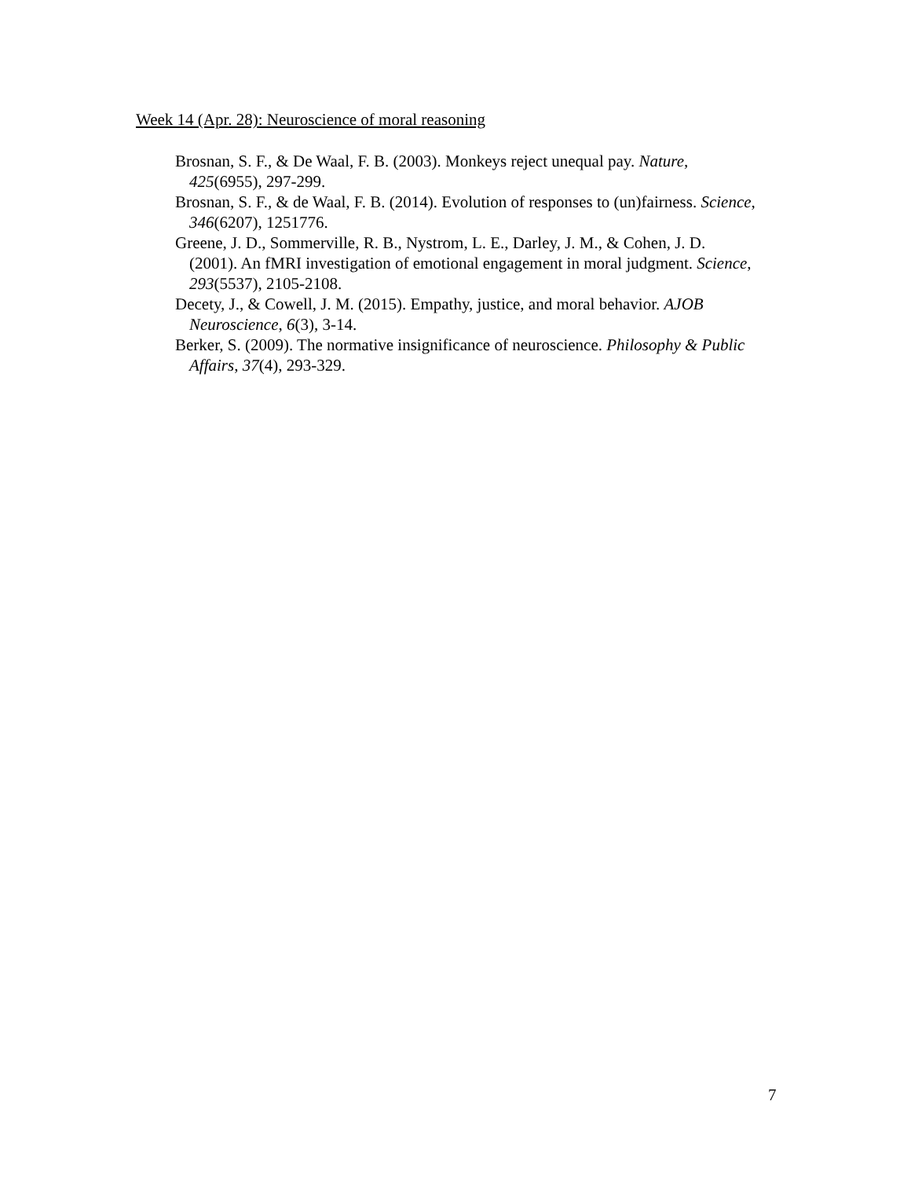Week 14 (Apr. 28): Neuroscience of moral reasoning
Brosnan, S. F., & De Waal, F. B. (2003). Monkeys reject unequal pay. Nature, 425(6955), 297-299.
Brosnan, S. F., & de Waal, F. B. (2014). Evolution of responses to (un)fairness. Science, 346(6207), 1251776.
Greene, J. D., Sommerville, R. B., Nystrom, L. E., Darley, J. M., & Cohen, J. D. (2001). An fMRI investigation of emotional engagement in moral judgment. Science, 293(5537), 2105-2108.
Decety, J., & Cowell, J. M. (2015). Empathy, justice, and moral behavior. AJOB Neuroscience, 6(3), 3-14.
Berker, S. (2009). The normative insignificance of neuroscience. Philosophy & Public Affairs, 37(4), 293-329.
7